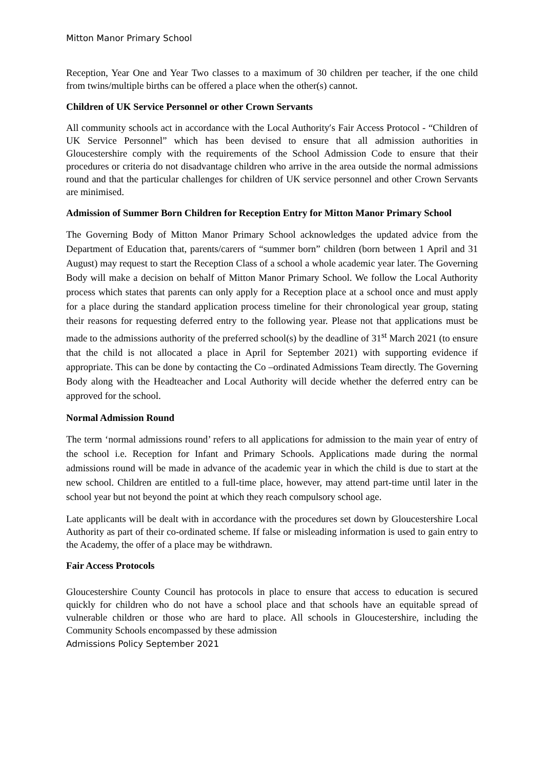Mitton Manor Primary School
Reception, Year One and Year Two classes to a maximum of 30 children per teacher, if the one child from twins/multiple births can be offered a place when the other(s) cannot.
Children of UK Service Personnel or other Crown Servants
All community schools act in accordance with the Local Authority′s Fair Access Protocol - “Children of UK Service Personnel” which has been devised to ensure that all admission authorities in Gloucestershire comply with the requirements of the School Admission Code to ensure that their procedures or criteria do not disadvantage children who arrive in the area outside the normal admissions round and that the particular challenges for children of UK service personnel and other Crown Servants are minimised.
Admission of Summer Born Children for Reception Entry for Mitton Manor Primary School
The Governing Body of Mitton Manor Primary School acknowledges the updated advice from the Department of Education that, parents/carers of “summer born” children (born between 1 April and 31 August) may request to start the Reception Class of a school a whole academic year later. The Governing Body will make a decision on behalf of Mitton Manor Primary School. We follow the Local Authority process which states that parents can only apply for a Reception place at a school once and must apply for a place during the standard application process timeline for their chronological year group, stating their reasons for requesting deferred entry to the following year. Please not that applications must be made to the admissions authority of the preferred school(s) by the deadline of 31<sup>st</sup> March 2021 (to ensure that the child is not allocated a place in April for September 2021) with supporting evidence if appropriate. This can be done by contacting the Co –ordinated Admissions Team directly. The Governing Body along with the Headteacher and Local Authority will decide whether the deferred entry can be approved for the school.
Normal Admission Round
The term ‘normal admissions round’ refers to all applications for admission to the main year of entry of the school i.e. Reception for Infant and Primary Schools. Applications made during the normal admissions round will be made in advance of the academic year in which the child is due to start at the new school. Children are entitled to a full-time place, however, may attend part-time until later in the school year but not beyond the point at which they reach compulsory school age.
Late applicants will be dealt with in accordance with the procedures set down by Gloucestershire Local Authority as part of their co-ordinated scheme. If false or misleading information is used to gain entry to the Academy, the offer of a place may be withdrawn.
Fair Access Protocols
Gloucestershire County Council has protocols in place to ensure that access to education is secured quickly for children who do not have a school place and that schools have an equitable spread of vulnerable children or those who are hard to place. All schools in Gloucestershire, including the Community Schools encompassed by these admission
Admissions Policy September 2021